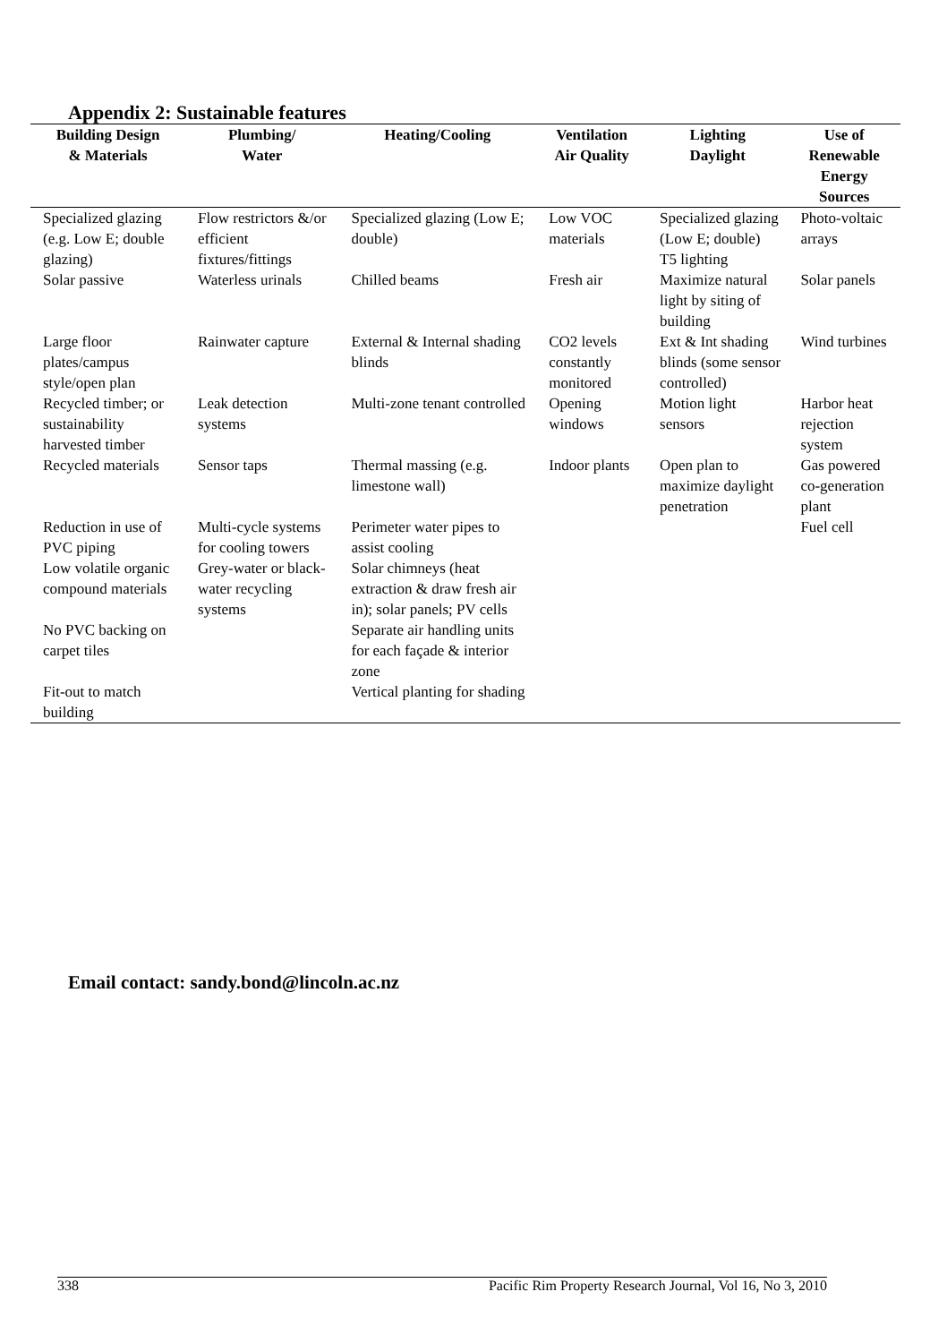Appendix 2: Sustainable features
| Building Design & Materials | Plumbing/ Water | Heating/Cooling | Ventilation Air Quality | Lighting Daylight | Use of Renewable Energy Sources |
| --- | --- | --- | --- | --- | --- |
| Specialized glazing (e.g. Low E; double glazing) | Flow restrictors &/or efficient fixtures/fittings | Specialized glazing (Low E; double) | Low VOC materials | Specialized glazing (Low E; double) T5 lighting | Photo-voltaic arrays |
| Solar passive | Waterless urinals | Chilled beams | Fresh air | Maximize natural light by siting of building | Solar panels |
| Large floor plates/campus style/open plan | Rainwater capture | External & Internal shading blinds | CO2 levels constantly monitored | Ext & Int shading blinds (some sensor controlled) | Wind turbines |
| Recycled timber; or sustainability harvested timber | Leak detection systems | Multi-zone tenant controlled | Opening windows | Motion light sensors | Harbor heat rejection system |
| Recycled materials | Sensor taps | Thermal massing (e.g. limestone wall) | Indoor plants | Open plan to maximize daylight penetration | Gas powered co-generation plant |
| Reduction in use of PVC piping | Multi-cycle systems for cooling towers | Perimeter water pipes to assist cooling | | | Fuel cell |
| Low volatile organic compound materials | Grey-water or black-water recycling systems | Solar chimneys (heat extraction & draw fresh air in); solar panels; PV cells | | | |
| No PVC backing on carpet tiles | | Separate air handling units for each façade & interior zone | | | |
| Fit-out to match building | | Vertical planting for shading | | | |
Email contact: sandy.bond@lincoln.ac.nz
338 Pacific Rim Property Research Journal, Vol 16, No 3, 2010